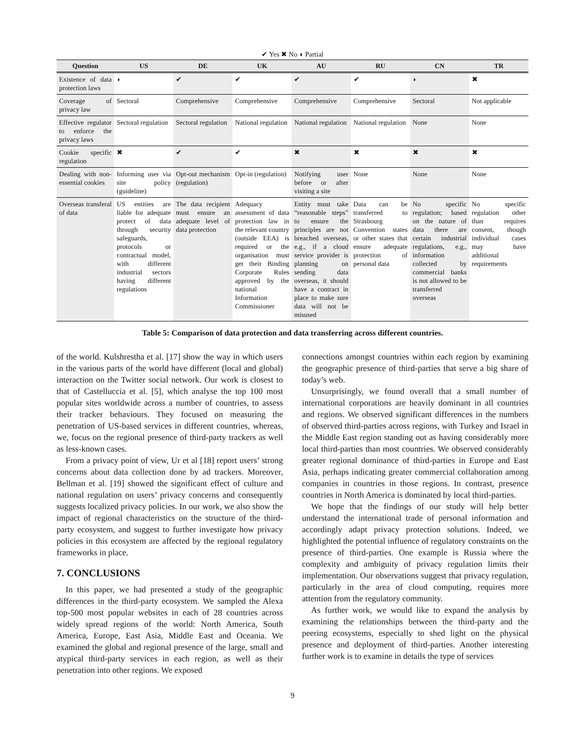✔ Yes ✖ No ◗ Partial
Table 5: Comparison of data protection and data transferring across different countries.
| Question | US | DE | UK | AU | RU | CN | TR |
| --- | --- | --- | --- | --- | --- | --- | --- |
| Existence of data protection laws | ◗ | ✔ | ✔ | ✔ | ✔ | ◗ | ✖ |
| Coverage of privacy law | Sectoral | Comprehensive | Comprehensive | Comprehensive | Comprehensive | Sectoral | Not applicable |
| Effective regulator to enforce the privacy laws | Sectoral regulation | Sectoral regulation | National regulation | National regulation | National regulation | None | None |
| Cookie specific regulation | ✖ | ✔ | ✔ | ✖ | ✖ | ✖ | ✖ |
| Dealing with non-essential cookies | Informing user via site policy (guideline) | Opt-out mechanism (regulation) | Opt-in (regulation) | Notifying user before or after visiting a site | None | None | None |
| Overseas transferal of data | US entities are liable for adequate protect of data through security safeguards, protocols or contractual model, with different industrial sectors having different regulations | The data recipient must ensure an adequate level of data protection | Adequacy assessment of data protection law in the relevant country (outside EEA) is required or the organisation must get their Binding Corporate Rules approved by the national Information Commissioner | Entity must take “reasonable steps” to ensure the principles are not breached overseas, e.g., if a cloud service provider is planning on sending data overseas, it should have a contract in place to make sure data will not be misused | Data can be transferred to Strasbourg Convention states or other states that ensure adequate protection of personal data | No specific regulation; based on the nature of data there are certain industrial regulations, e.g., information collected by commercial banks is not allowed to be transferred overseas | No specific regulation other than requires consent, though individual cases may have additional requirements |
of the world. Kulshrestha et al. [17] show the way in which users in the various parts of the world have different (local and global) interaction on the Twitter social network. Our work is closest to that of Castelluccia et al. [5], which analyse the top 100 most popular sites worldwide across a number of countries, to assess their tracker behaviours. They focused on measuring the penetration of US-based services in different countries, whereas, we, focus on the regional presence of third-party trackers as well as less-known cases.
From a privacy point of view, Ur et al [18] report users’ strong concerns about data collection done by ad trackers. Moreover, Bellman et al. [19] showed the significant effect of culture and national regulation on users’ privacy concerns and consequently suggests localized privacy policies. In our work, we also show the impact of regional characteristics on the structure of the third-party ecosystem, and suggest to further investigate how privacy policies in this ecosystem are affected by the regional regulatory frameworks in place.
7. CONCLUSIONS
In this paper, we had presented a study of the geographic differences in the third-party ecosystem. We sampled the Alexa top-500 most popular websites in each of 28 countries across widely spread regions of the world: North America, South America, Europe, East Asia, Middle East and Oceania. We examined the global and regional presence of the large, small and atypical third-party services in each region, as well as their penetration into other regions. We exposed
connections amongst countries within each region by examining the geographic presence of third-parties that serve a big share of today’s web.
Unsurprisingly, we found overall that a small number of international corporations are heavily dominant in all countries and regions. We observed significant differences in the numbers of observed third-parties across regions, with Turkey and Israel in the Middle East region standing out as having considerably more local third-parties than most countries. We observed considerably greater regional dominance of third-parties in Europe and East Asia, perhaps indicating greater commercial collaboration among companies in countries in those regions. In contrast, presence countries in North America is dominated by local third-parties.
We hope that the findings of our study will help better understand the international trade of personal information and accordingly adapt privacy protection solutions. Indeed, we highlighted the potential influence of regulatory constraints on the presence of third-parties. One example is Russia where the complexity and ambiguity of privacy regulation limits their implementation. Our observations suggest that privacy regulation, particularly in the area of cloud computing, requires more attention from the regulatory community.
As further work, we would like to expand the analysis by examining the relationships between the third-party and the peering ecosystems, especially to shed light on the physical presence and deployment of third-parties. Another interesting further work is to examine in details the type of services
9